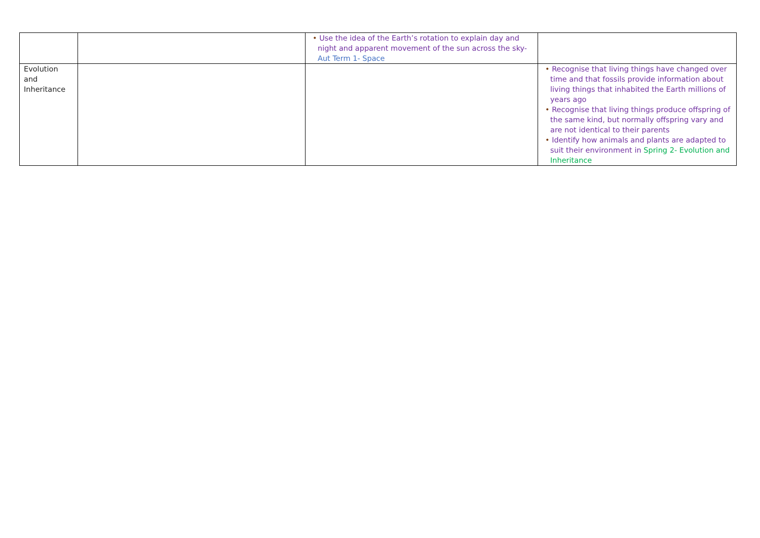| | | • Use the idea of the Earth’s rotation to explain day and night and apparent movement of the sun across the sky- Aut Term 1- Space | |
| Evolution and Inheritance | | | • Recognise that living things have changed over time and that fossils provide information about living things that inhabited the Earth millions of years ago • Recognise that living things produce offspring of the same kind, but normally offspring vary and are not identical to their parents • Identify how animals and plants are adapted to suit their environment in Spring 2- Evolution and Inheritance |